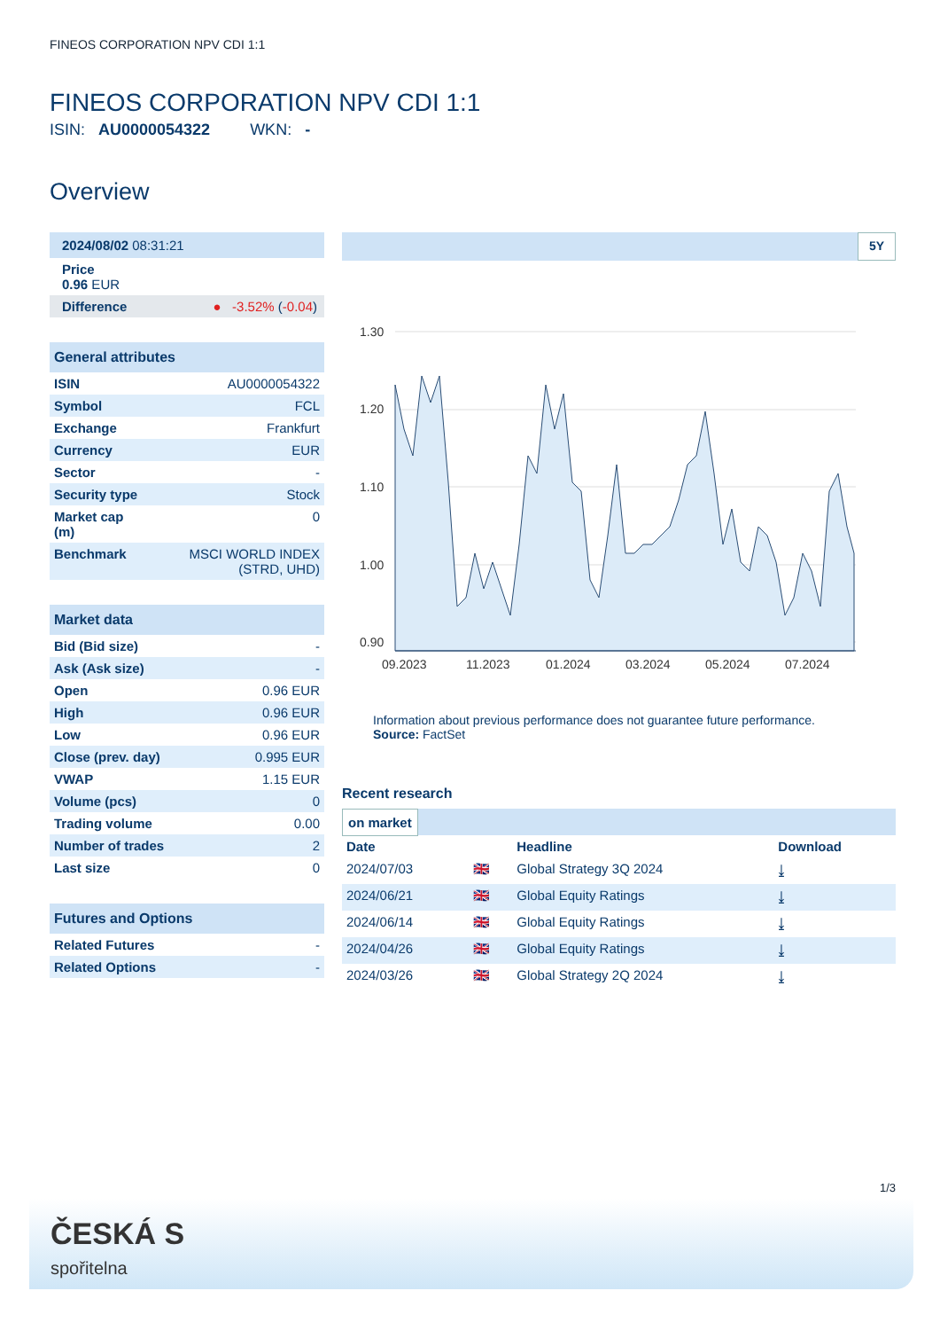FINEOS CORPORATION NPV CDI 1:1
FINEOS CORPORATION NPV CDI 1:1
ISIN: AU0000054322 WKN: -
Overview
2024/08/02 08:31:21
Price
0.96 EUR
Difference ● -3.52% (-0.04)
General attributes
| ISIN | AU0000054322 |
| Symbol | FCL |
| Exchange | Frankfurt |
| Currency | EUR |
| Sector | - |
| Security type | Stock |
| Market cap (m) | 0 |
| Benchmark | MSCI WORLD INDEX (STRD, UHD) |
Market data
| Bid (Bid size) | - |
| Ask (Ask size) | - |
| Open | 0.96 EUR |
| High | 0.96 EUR |
| Low | 0.96 EUR |
| Close (prev. day) | 0.995 EUR |
| VWAP | 1.15 EUR |
| Volume (pcs) | 0 |
| Trading volume | 0.00 |
| Number of trades | 2 |
| Last size | 0 |
Futures and Options
| Related Futures | - |
| Related Options | - |
5Y
1.30
1.20
1.10
1.00
0.90
09.2023
11.2023
01.2024
03.2024
05.2024
07.2024
Information about previous performance does not guarantee future performance.
Source: FactSet
Recent research
on market
| Date | | Headline | Download |
| --- | --- | --- | --- |
| 2024/07/03 | 🇬🇧 | Global Strategy 3Q 2024 | ⤓ |
| 2024/06/21 | 🇬🇧 | Global Equity Ratings | ⤓ |
| 2024/06/14 | 🇬🇧 | Global Equity Ratings | ⤓ |
| 2024/04/26 | 🇬🇧 | Global Equity Ratings | ⤓ |
| 2024/03/26 | 🇬🇧 | Global Strategy 2Q 2024 | ⤓ |
1/3
ČESKÁ S
spořitelna